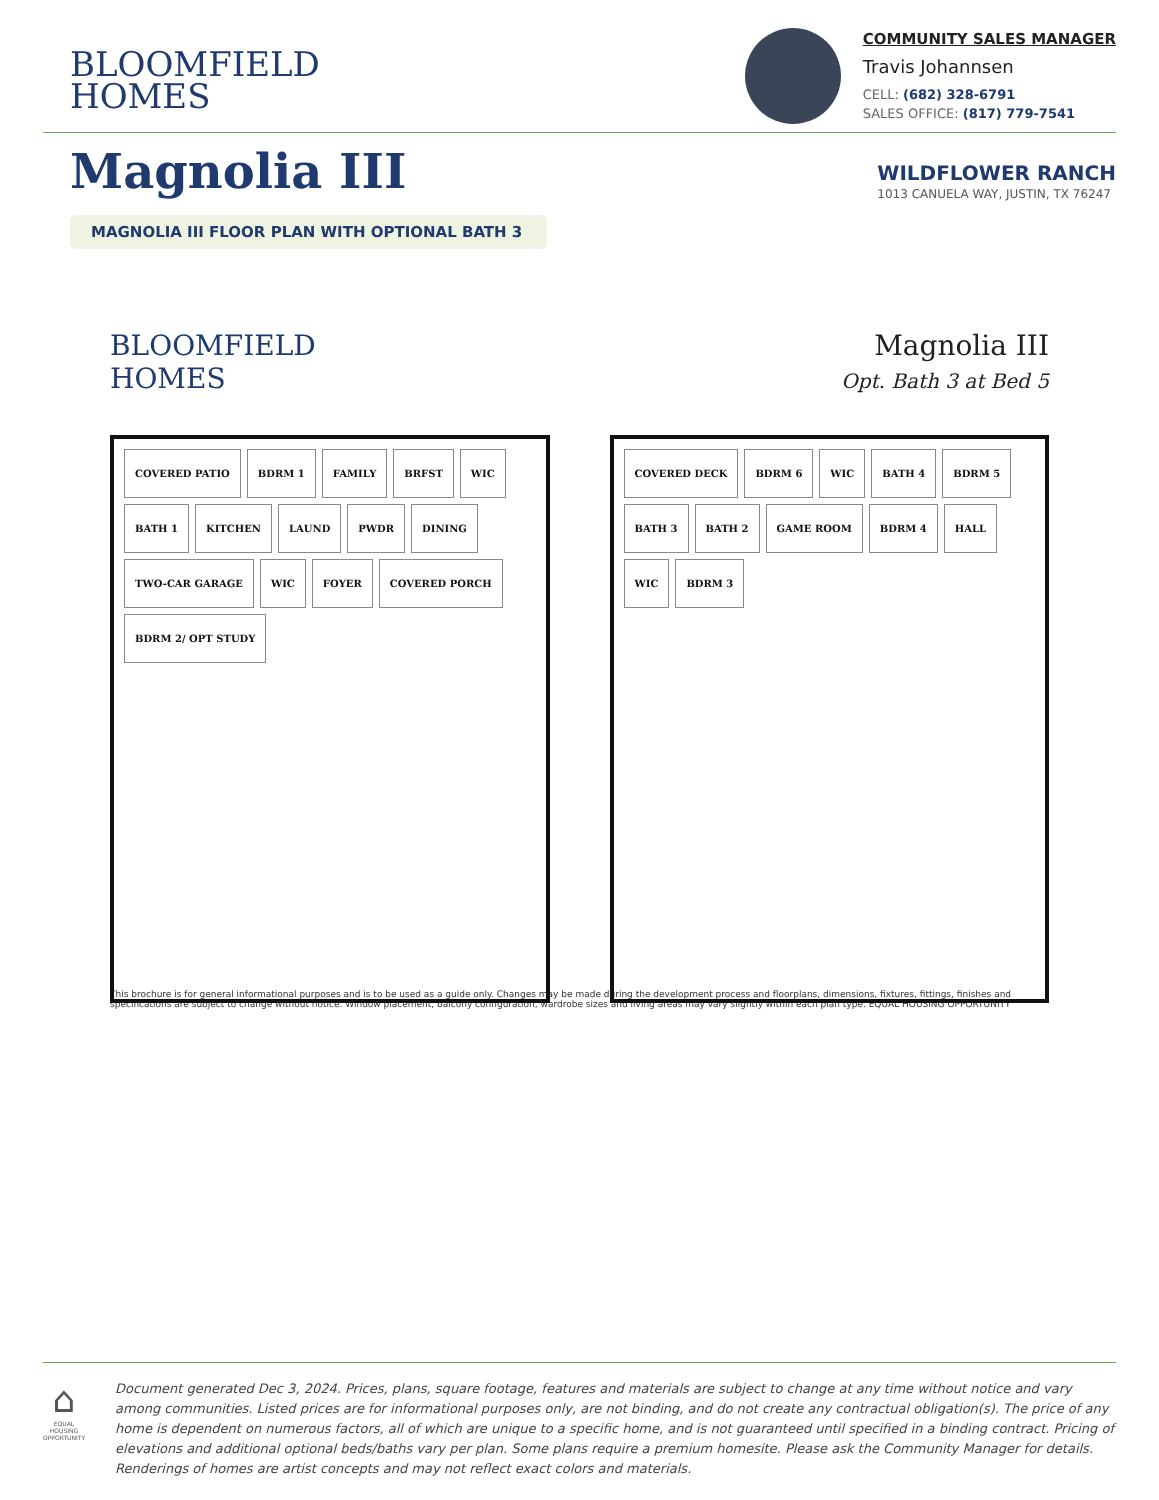BLOOMFIELD
HOMES
COMMUNITY SALES MANAGER
Travis Johannsen
CELL: (682) 328-6791
SALES OFFICE: (817) 779-7541
Magnolia III
WILDFLOWER RANCH
1013 CANUELA WAY, JUSTIN, TX 76247
MAGNOLIA III FLOOR PLAN WITH OPTIONAL BATH 3
BLOOMFIELD
HOMES
Magnolia III
Opt. Bath 3 at Bed 5
COVERED PATIO BDRM 1 FAMILY BRFST WIC BATH 1 KITCHEN LAUND PWDR DINING TWO-CAR GARAGE WIC FOYER COVERED PORCH BDRM 2/ OPT STUDY
COVERED DECK BDRM 6 WIC BATH 4 BDRM 5 BATH 3 BATH 2 GAME ROOM BDRM 4 HALL WIC BDRM 3
This brochure is for general informational purposes and is to be used as a guide only. Changes may be made during the development process and floorplans, dimensions, fixtures, fittings, finishes and specifications are subject to change without notice. Window placement, balcony configuration, wardrobe sizes and living areas may vary slightly within each plan type. EQUAL HOUSING OPPORTUNITY
⌂
EQUAL HOUSING OPPORTUNITY
Document generated Dec 3, 2024. Prices, plans, square footage, features and materials are subject to change at any time without notice and vary among communities. Listed prices are for informational purposes only, are not binding, and do not create any contractual obligation(s). The price of any home is dependent on numerous factors, all of which are unique to a specific home, and is not guaranteed until specified in a binding contract. Pricing of elevations and additional optional beds/baths vary per plan. Some plans require a premium homesite. Please ask the Community Manager for details. Renderings of homes are artist concepts and may not reflect exact colors and materials.